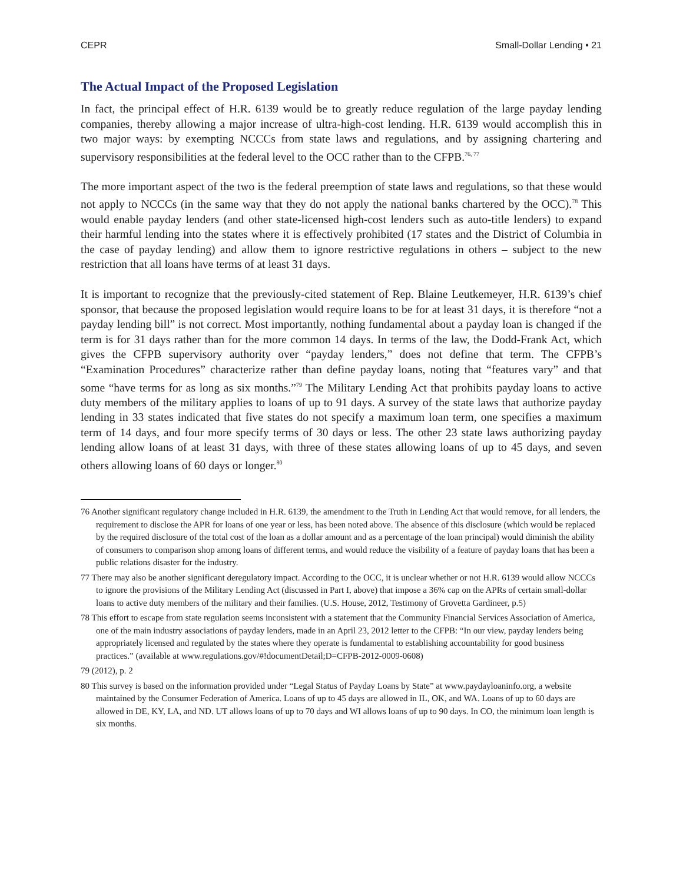CEPR Small-Dollar Lending • 21
The Actual Impact of the Proposed Legislation
In fact, the principal effect of H.R. 6139 would be to greatly reduce regulation of the large payday lending companies, thereby allowing a major increase of ultra-high-cost lending. H.R. 6139 would accomplish this in two major ways: by exempting NCCCs from state laws and regulations, and by assigning chartering and supervisory responsibilities at the federal level to the OCC rather than to the CFPB.<sup>76, 77</sup>
The more important aspect of the two is the federal preemption of state laws and regulations, so that these would not apply to NCCCs (in the same way that they do not apply the national banks chartered by the OCC).<sup>78</sup> This would enable payday lenders (and other state-licensed high-cost lenders such as auto-title lenders) to expand their harmful lending into the states where it is effectively prohibited (17 states and the District of Columbia in the case of payday lending) and allow them to ignore restrictive regulations in others – subject to the new restriction that all loans have terms of at least 31 days.
It is important to recognize that the previously-cited statement of Rep. Blaine Leutkemeyer, H.R. 6139’s chief sponsor, that because the proposed legislation would require loans to be for at least 31 days, it is therefore “not a payday lending bill” is not correct. Most importantly, nothing fundamental about a payday loan is changed if the term is for 31 days rather than for the more common 14 days. In terms of the law, the Dodd-Frank Act, which gives the CFPB supervisory authority over “payday lenders,” does not define that term. The CFPB’s “Examination Procedures” characterize rather than define payday loans, noting that “features vary” and that some “have terms for as long as six months.”<sup>79</sup> The Military Lending Act that prohibits payday loans to active duty members of the military applies to loans of up to 91 days. A survey of the state laws that authorize payday lending in 33 states indicated that five states do not specify a maximum loan term, one specifies a maximum term of 14 days, and four more specify terms of 30 days or less. The other 23 state laws authorizing payday lending allow loans of at least 31 days, with three of these states allowing loans of up to 45 days, and seven others allowing loans of 60 days or longer.<sup>80</sup>
76 Another significant regulatory change included in H.R. 6139, the amendment to the Truth in Lending Act that would remove, for all lenders, the requirement to disclose the APR for loans of one year or less, has been noted above. The absence of this disclosure (which would be replaced by the required disclosure of the total cost of the loan as a dollar amount and as a percentage of the loan principal) would diminish the ability of consumers to comparison shop among loans of different terms, and would reduce the visibility of a feature of payday loans that has been a public relations disaster for the industry.
77 There may also be another significant deregulatory impact. According to the OCC, it is unclear whether or not H.R. 6139 would allow NCCCs to ignore the provisions of the Military Lending Act (discussed in Part I, above) that impose a 36% cap on the APRs of certain small-dollar loans to active duty members of the military and their families. (U.S. House, 2012, Testimony of Grovetta Gardineer, p.5)
78 This effort to escape from state regulation seems inconsistent with a statement that the Community Financial Services Association of America, one of the main industry associations of payday lenders, made in an April 23, 2012 letter to the CFPB: “In our view, payday lenders being appropriately licensed and regulated by the states where they operate is fundamental to establishing accountability for good business practices.” (available at www.regulations.gov/#!documentDetail;D=CFPB-2012-0009-0608)
79 (2012), p. 2
80 This survey is based on the information provided under “Legal Status of Payday Loans by State” at www.paydayloaninfo.org, a website maintained by the Consumer Federation of America. Loans of up to 45 days are allowed in IL, OK, and WA. Loans of up to 60 days are allowed in DE, KY, LA, and ND. UT allows loans of up to 70 days and WI allows loans of up to 90 days. In CO, the minimum loan length is six months.